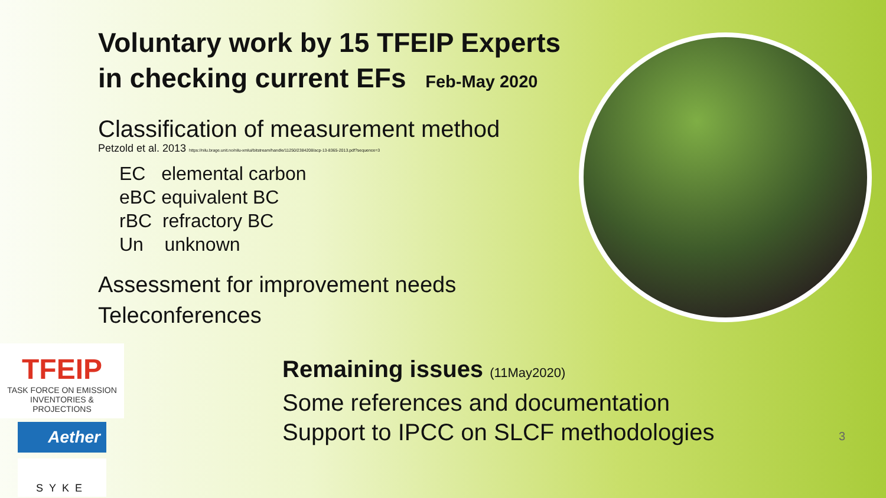Voluntary work by 15 TFEIP Experts
in checking current EFs Feb-May 2020
Classification of measurement method
Petzold et al. 2013 https://nilu.brage.unit.no/nilu-xmlui/bitstream/handle/11250/2384208/acp-13-8365-2013.pdf?sequence=3
EC elemental carbon
eBC equivalent BC
rBC refractory BC
Un unknown
Assessment for improvement needs
Teleconferences
Remaining issues (11May2020)
Some references and documentation
Support to IPCC on SLCF methodologies
3
TFEIP
TASK FORCE ON EMISSION
INVENTORIES & PROJECTIONS
Aether
SYKE